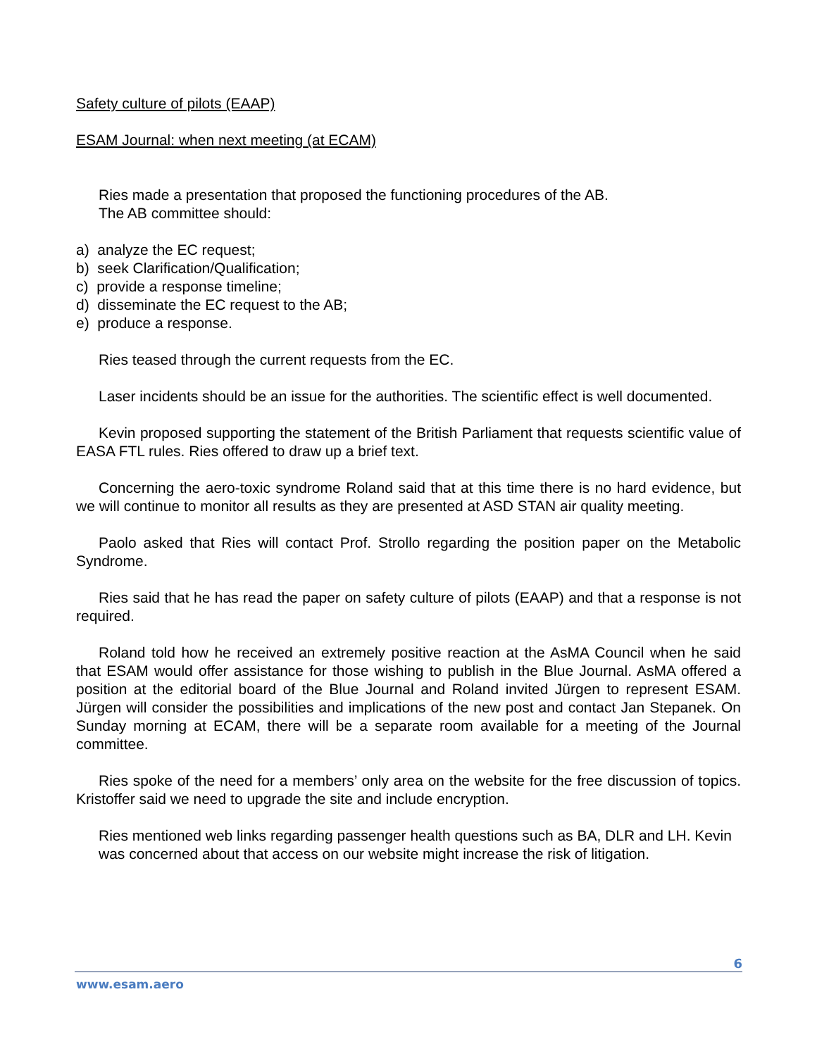Safety culture of pilots (EAAP)
ESAM Journal: when next meeting (at ECAM)
Ries made a presentation that proposed the functioning procedures of the AB.
The AB committee should:
a) analyze the EC request;
b) seek Clarification/Qualification;
c) provide a response timeline;
d) disseminate the EC request to the AB;
e) produce a response.
Ries teased through the current requests from the EC.
Laser incidents should be an issue for the authorities. The scientific effect is well documented.
Kevin proposed supporting the statement of the British Parliament that requests scientific value of EASA FTL rules. Ries offered to draw up a brief text.
Concerning the aero-toxic syndrome Roland said that at this time there is no hard evidence, but we will continue to monitor all results as they are presented at ASD STAN air quality meeting.
Paolo asked that Ries will contact Prof. Strollo regarding the position paper on the Metabolic Syndrome.
Ries said that he has read the paper on safety culture of pilots (EAAP) and that a response is not required.
Roland told how he received an extremely positive reaction at the AsMA Council when he said that ESAM would offer assistance for those wishing to publish in the Blue Journal. AsMA offered a position at the editorial board of the Blue Journal and Roland invited Jürgen to represent ESAM. Jürgen will consider the possibilities and implications of the new post and contact Jan Stepanek. On Sunday morning at ECAM, there will be a separate room available for a meeting of the Journal committee.
Ries spoke of the need for a members’ only area on the website for the free discussion of topics. Kristoffer said we need to upgrade the site and include encryption.
Ries mentioned web links regarding passenger health questions such as BA, DLR and LH. Kevin was concerned about that access on our website might increase the risk of litigation.
6
www.esam.aero